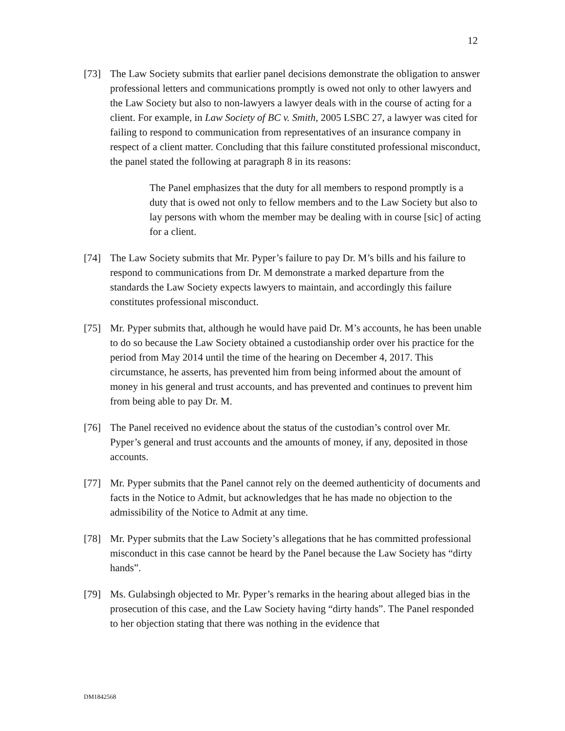12
[73] The Law Society submits that earlier panel decisions demonstrate the obligation to answer professional letters and communications promptly is owed not only to other lawyers and the Law Society but also to non-lawyers a lawyer deals with in the course of acting for a client. For example, in Law Society of BC v. Smith, 2005 LSBC 27, a lawyer was cited for failing to respond to communication from representatives of an insurance company in respect of a client matter. Concluding that this failure constituted professional misconduct, the panel stated the following at paragraph 8 in its reasons:
The Panel emphasizes that the duty for all members to respond promptly is a duty that is owed not only to fellow members and to the Law Society but also to lay persons with whom the member may be dealing with in course [sic] of acting for a client.
[74] The Law Society submits that Mr. Pyper’s failure to pay Dr. M’s bills and his failure to respond to communications from Dr. M demonstrate a marked departure from the standards the Law Society expects lawyers to maintain, and accordingly this failure constitutes professional misconduct.
[75] Mr. Pyper submits that, although he would have paid Dr. M’s accounts, he has been unable to do so because the Law Society obtained a custodianship order over his practice for the period from May 2014 until the time of the hearing on December 4, 2017. This circumstance, he asserts, has prevented him from being informed about the amount of money in his general and trust accounts, and has prevented and continues to prevent him from being able to pay Dr. M.
[76] The Panel received no evidence about the status of the custodian’s control over Mr. Pyper’s general and trust accounts and the amounts of money, if any, deposited in those accounts.
[77] Mr. Pyper submits that the Panel cannot rely on the deemed authenticity of documents and facts in the Notice to Admit, but acknowledges that he has made no objection to the admissibility of the Notice to Admit at any time.
[78] Mr. Pyper submits that the Law Society’s allegations that he has committed professional misconduct in this case cannot be heard by the Panel because the Law Society has “dirty hands”.
[79] Ms. Gulabsingh objected to Mr. Pyper’s remarks in the hearing about alleged bias in the prosecution of this case, and the Law Society having “dirty hands”. The Panel responded to her objection stating that there was nothing in the evidence that
DM1842568